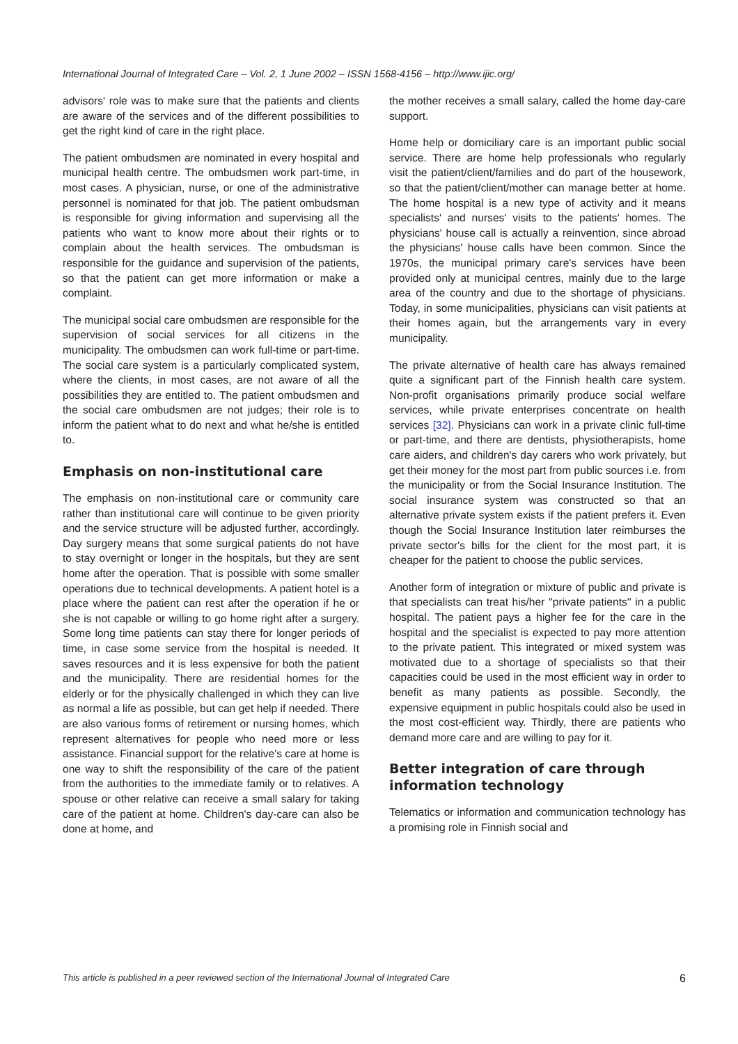International Journal of Integrated Care – Vol. 2, 1 June 2002 – ISSN 1568-4156 – http://www.ijic.org/
advisors' role was to make sure that the patients and clients are aware of the services and of the different possibilities to get the right kind of care in the right place.
The patient ombudsmen are nominated in every hospital and municipal health centre. The ombudsmen work part-time, in most cases. A physician, nurse, or one of the administrative personnel is nominated for that job. The patient ombudsman is responsible for giving information and supervising all the patients who want to know more about their rights or to complain about the health services. The ombudsman is responsible for the guidance and supervision of the patients, so that the patient can get more information or make a complaint.
The municipal social care ombudsmen are responsible for the supervision of social services for all citizens in the municipality. The ombudsmen can work full-time or part-time. The social care system is a particularly complicated system, where the clients, in most cases, are not aware of all the possibilities they are entitled to. The patient ombudsmen and the social care ombudsmen are not judges; their role is to inform the patient what to do next and what he/she is entitled to.
Emphasis on non-institutional care
The emphasis on non-institutional care or community care rather than institutional care will continue to be given priority and the service structure will be adjusted further, accordingly. Day surgery means that some surgical patients do not have to stay overnight or longer in the hospitals, but they are sent home after the operation. That is possible with some smaller operations due to technical developments. A patient hotel is a place where the patient can rest after the operation if he or she is not capable or willing to go home right after a surgery. Some long time patients can stay there for longer periods of time, in case some service from the hospital is needed. It saves resources and it is less expensive for both the patient and the municipality. There are residential homes for the elderly or for the physically challenged in which they can live as normal a life as possible, but can get help if needed. There are also various forms of retirement or nursing homes, which represent alternatives for people who need more or less assistance. Financial support for the relative's care at home is one way to shift the responsibility of the care of the patient from the authorities to the immediate family or to relatives. A spouse or other relative can receive a small salary for taking care of the patient at home. Children's day-care can also be done at home, and
the mother receives a small salary, called the home day-care support.
Home help or domiciliary care is an important public social service. There are home help professionals who regularly visit the patient/client/families and do part of the housework, so that the patient/client/mother can manage better at home. The home hospital is a new type of activity and it means specialists' and nurses' visits to the patients' homes. The physicians' house call is actually a reinvention, since abroad the physicians' house calls have been common. Since the 1970s, the municipal primary care's services have been provided only at municipal centres, mainly due to the large area of the country and due to the shortage of physicians. Today, in some municipalities, physicians can visit patients at their homes again, but the arrangements vary in every municipality.
The private alternative of health care has always remained quite a significant part of the Finnish health care system. Non-profit organisations primarily produce social welfare services, while private enterprises concentrate on health services [32]. Physicians can work in a private clinic full-time or part-time, and there are dentists, physiotherapists, home care aiders, and children's day carers who work privately, but get their money for the most part from public sources i.e. from the municipality or from the Social Insurance Institution. The social insurance system was constructed so that an alternative private system exists if the patient prefers it. Even though the Social Insurance Institution later reimburses the private sector's bills for the client for the most part, it is cheaper for the patient to choose the public services.
Another form of integration or mixture of public and private is that specialists can treat his/her ''private patients'' in a public hospital. The patient pays a higher fee for the care in the hospital and the specialist is expected to pay more attention to the private patient. This integrated or mixed system was motivated due to a shortage of specialists so that their capacities could be used in the most efficient way in order to benefit as many patients as possible. Secondly, the expensive equipment in public hospitals could also be used in the most cost-efficient way. Thirdly, there are patients who demand more care and are willing to pay for it.
Better integration of care through information technology
Telematics or information and communication technology has a promising role in Finnish social and
This article is published in a peer reviewed section of the International Journal of Integrated Care 6